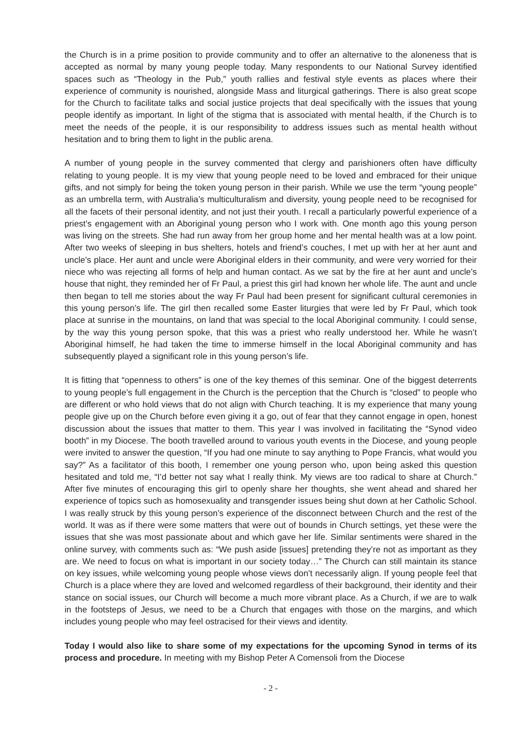the Church is in a prime position to provide community and to offer an alternative to the aloneness that is accepted as normal by many young people today. Many respondents to our National Survey identified spaces such as “Theology in the Pub,” youth rallies and festival style events as places where their experience of community is nourished, alongside Mass and liturgical gatherings. There is also great scope for the Church to facilitate talks and social justice projects that deal specifically with the issues that young people identify as important. In light of the stigma that is associated with mental health, if the Church is to meet the needs of the people, it is our responsibility to address issues such as mental health without hesitation and to bring them to light in the public arena.
A number of young people in the survey commented that clergy and parishioners often have difficulty relating to young people. It is my view that young people need to be loved and embraced for their unique gifts, and not simply for being the token young person in their parish. While we use the term “young people” as an umbrella term, with Australia’s multiculturalism and diversity, young people need to be recognised for all the facets of their personal identity, and not just their youth. I recall a particularly powerful experience of a priest’s engagement with an Aboriginal young person who I work with. One month ago this young person was living on the streets. She had run away from her group home and her mental health was at a low point. After two weeks of sleeping in bus shelters, hotels and friend’s couches, I met up with her at her aunt and uncle’s place. Her aunt and uncle were Aboriginal elders in their community, and were very worried for their niece who was rejecting all forms of help and human contact. As we sat by the fire at her aunt and uncle’s house that night, they reminded her of Fr Paul, a priest this girl had known her whole life. The aunt and uncle then began to tell me stories about the way Fr Paul had been present for significant cultural ceremonies in this young person’s life. The girl then recalled some Easter liturgies that were led by Fr Paul, which took place at sunrise in the mountains, on land that was special to the local Aboriginal community. I could sense, by the way this young person spoke, that this was a priest who really understood her. While he wasn’t Aboriginal himself, he had taken the time to immerse himself in the local Aboriginal community and has subsequently played a significant role in this young person’s life.
It is fitting that “openness to others” is one of the key themes of this seminar. One of the biggest deterrents to young people’s full engagement in the Church is the perception that the Church is “closed” to people who are different or who hold views that do not align with Church teaching. It is my experience that many young people give up on the Church before even giving it a go, out of fear that they cannot engage in open, honest discussion about the issues that matter to them. This year I was involved in facilitating the “Synod video booth” in my Diocese. The booth travelled around to various youth events in the Diocese, and young people were invited to answer the question, “If you had one minute to say anything to Pope Francis, what would you say?” As a facilitator of this booth, I remember one young person who, upon being asked this question hesitated and told me, “I’d better not say what I really think. My views are too radical to share at Church.” After five minutes of encouraging this girl to openly share her thoughts, she went ahead and shared her experience of topics such as homosexuality and transgender issues being shut down at her Catholic School. I was really struck by this young person’s experience of the disconnect between Church and the rest of the world. It was as if there were some matters that were out of bounds in Church settings, yet these were the issues that she was most passionate about and which gave her life. Similar sentiments were shared in the online survey, with comments such as: “We push aside [issues] pretending they’re not as important as they are. We need to focus on what is important in our society today…” The Church can still maintain its stance on key issues, while welcoming young people whose views don’t necessarily align. If young people feel that Church is a place where they are loved and welcomed regardless of their background, their identity and their stance on social issues, our Church will become a much more vibrant place. As a Church, if we are to walk in the footsteps of Jesus, we need to be a Church that engages with those on the margins, and which includes young people who may feel ostracised for their views and identity.
Today I would also like to share some of my expectations for the upcoming Synod in terms of its process and procedure. In meeting with my Bishop Peter A Comensoli from the Diocese
- 2 -